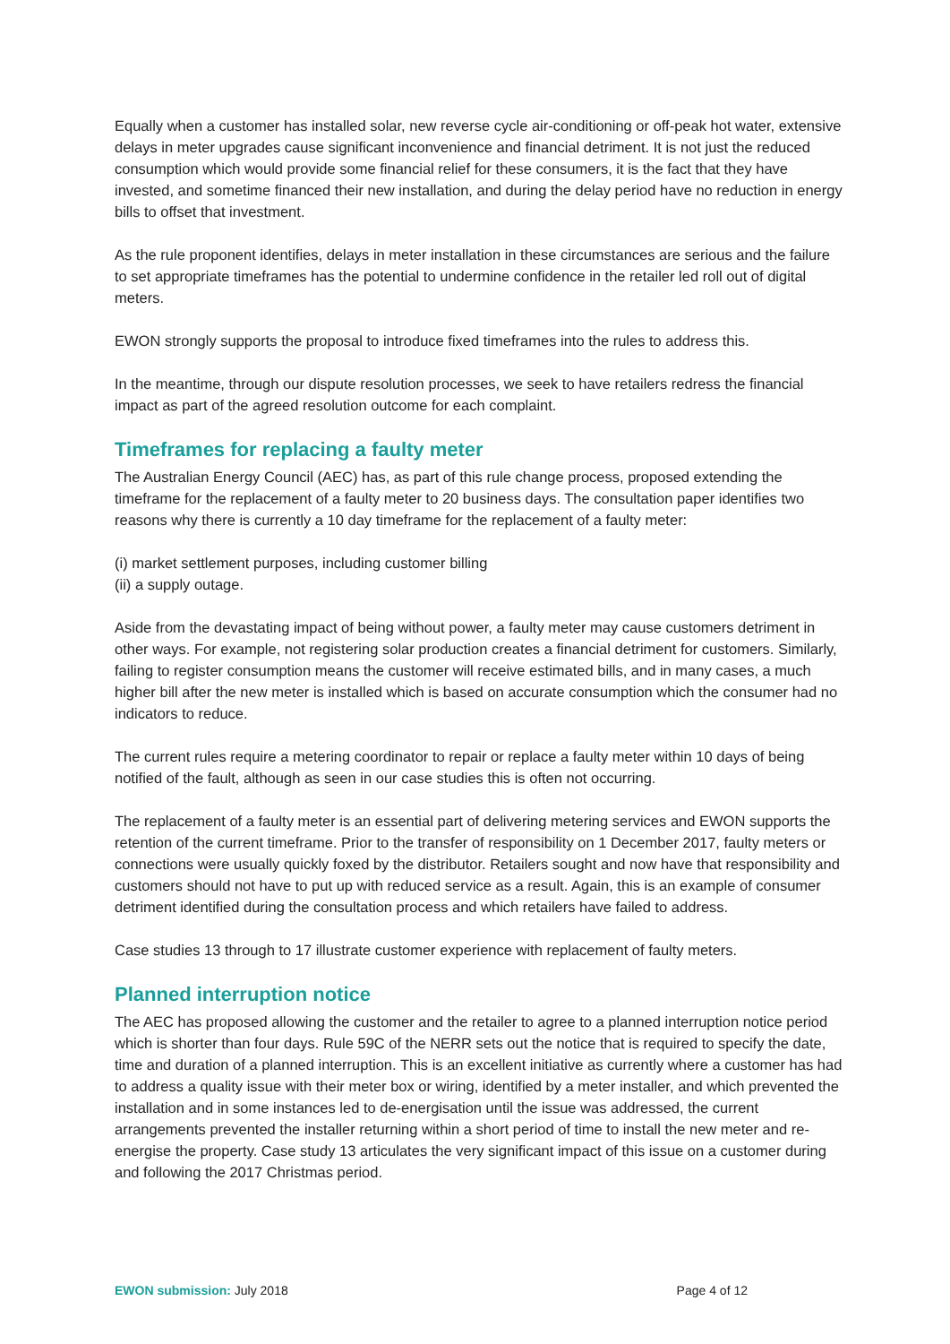Equally when a customer has installed solar, new reverse cycle air-conditioning or off-peak hot water, extensive delays in meter upgrades cause significant inconvenience and financial detriment. It is not just the reduced consumption which would provide some financial relief for these consumers, it is the fact that they have invested, and sometime financed their new installation, and during the delay period have no reduction in energy bills to offset that investment.
As the rule proponent identifies, delays in meter installation in these circumstances are serious and the failure to set appropriate timeframes has the potential to undermine confidence in the retailer led roll out of digital meters.
EWON strongly supports the proposal to introduce fixed timeframes into the rules to address this.
In the meantime, through our dispute resolution processes, we seek to have retailers redress the financial impact as part of the agreed resolution outcome for each complaint.
Timeframes for replacing a faulty meter
The Australian Energy Council (AEC) has, as part of this rule change process, proposed extending the timeframe for the replacement of a faulty meter to 20 business days. The consultation paper identifies two reasons why there is currently a 10 day timeframe for the replacement of a faulty meter:
(i) market settlement purposes, including customer billing
(ii) a supply outage.
Aside from the devastating impact of being without power, a faulty meter may cause customers detriment in other ways. For example, not registering solar production creates a financial detriment for customers. Similarly, failing to register consumption means the customer will receive estimated bills, and in many cases, a much higher bill after the new meter is installed which is based on accurate consumption which the consumer had no indicators to reduce.
The current rules require a metering coordinator to repair or replace a faulty meter within 10 days of being notified of the fault, although as seen in our case studies this is often not occurring.
The replacement of a faulty meter is an essential part of delivering metering services and EWON supports the retention of the current timeframe. Prior to the transfer of responsibility on 1 December 2017, faulty meters or connections were usually quickly foxed by the distributor. Retailers sought and now have that responsibility and customers should not have to put up with reduced service as a result. Again, this is an example of consumer detriment identified during the consultation process and which retailers have failed to address.
Case studies 13 through to 17 illustrate customer experience with replacement of faulty meters.
Planned interruption notice
The AEC has proposed allowing the customer and the retailer to agree to a planned interruption notice period which is shorter than four days. Rule 59C of the NERR sets out the notice that is required to specify the date, time and duration of a planned interruption. This is an excellent initiative as currently where a customer has had to address a quality issue with their meter box or wiring, identified by a meter installer, and which prevented the installation and in some instances led to de-energisation until the issue was addressed, the current arrangements prevented the installer returning within a short period of time to install the new meter and re-energise the property. Case study 13 articulates the very significant impact of this issue on a customer during and following the 2017 Christmas period.
EWON submission: July 2018 Page 4 of 12